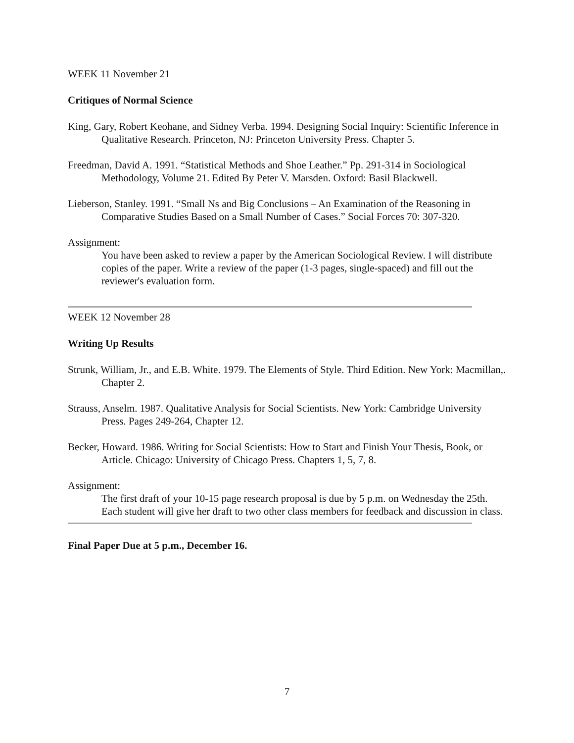WEEK 11 November 21
Critiques of Normal Science
King, Gary, Robert Keohane, and Sidney Verba. 1994. Designing Social Inquiry: Scientific Inference in Qualitative Research. Princeton, NJ: Princeton University Press. Chapter 5.
Freedman, David A. 1991. “Statistical Methods and Shoe Leather.” Pp. 291-314 in Sociological Methodology, Volume 21. Edited By Peter V. Marsden. Oxford: Basil Blackwell.
Lieberson, Stanley. 1991. “Small Ns and Big Conclusions – An Examination of the Reasoning in Comparative Studies Based on a Small Number of Cases.” Social Forces 70: 307-320.
Assignment:
You have been asked to review a paper by the American Sociological Review. I will distribute copies of the paper. Write a review of the paper (1-3 pages, single-spaced) and fill out the reviewer's evaluation form.
WEEK 12 November 28
Writing Up Results
Strunk, William, Jr., and E.B. White. 1979. The Elements of Style. Third Edition. New York: Macmillan,. Chapter 2.
Strauss, Anselm. 1987. Qualitative Analysis for Social Scientists. New York: Cambridge University Press. Pages 249-264, Chapter 12.
Becker, Howard. 1986. Writing for Social Scientists: How to Start and Finish Your Thesis, Book, or Article. Chicago: University of Chicago Press. Chapters 1, 5, 7, 8.
Assignment:
The first draft of your 10-15 page research proposal is due by 5 p.m. on Wednesday the 25th. Each student will give her draft to two other class members for feedback and discussion in class.
Final Paper Due at 5 p.m., December 16.
7